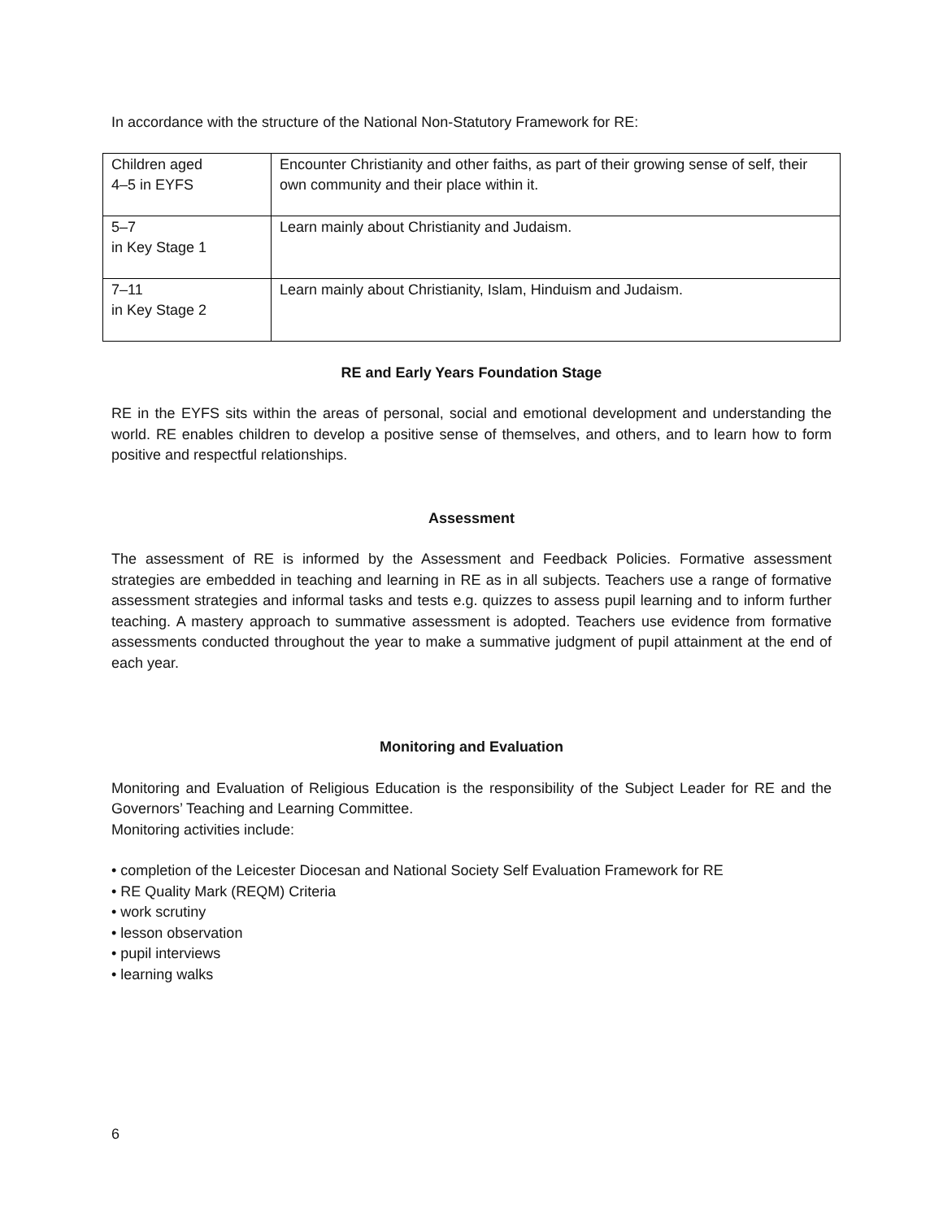In accordance with the structure of the National Non-Statutory Framework for RE:
| Children aged 4–5 in EYFS | Encounter Christianity and other faiths, as part of their growing sense of self, their own community and their place within it. |
| 5–7 in Key Stage 1 | Learn mainly about Christianity and Judaism. |
| 7–11 in Key Stage 2 | Learn mainly about Christianity, Islam, Hinduism and Judaism. |
RE and Early Years Foundation Stage
RE in the EYFS sits within the areas of personal, social and emotional development and understanding the world. RE enables children to develop a positive sense of themselves, and others, and to learn how to form positive and respectful relationships.
Assessment
The assessment of RE is informed by the Assessment and Feedback Policies. Formative assessment strategies are embedded in teaching and learning in RE as in all subjects. Teachers use a range of formative assessment strategies and informal tasks and tests e.g. quizzes to assess pupil learning and to inform further teaching. A mastery approach to summative assessment is adopted. Teachers use evidence from formative assessments conducted throughout the year to make a summative judgment of pupil attainment at the end of each year.
Monitoring and Evaluation
Monitoring and Evaluation of Religious Education is the responsibility of the Subject Leader for RE and the Governors’ Teaching and Learning Committee.
Monitoring activities include:
• completion of the Leicester Diocesan and National Society Self Evaluation Framework for RE
• RE Quality Mark (REQM) Criteria
• work scrutiny
• lesson observation
• pupil interviews
• learning walks
6